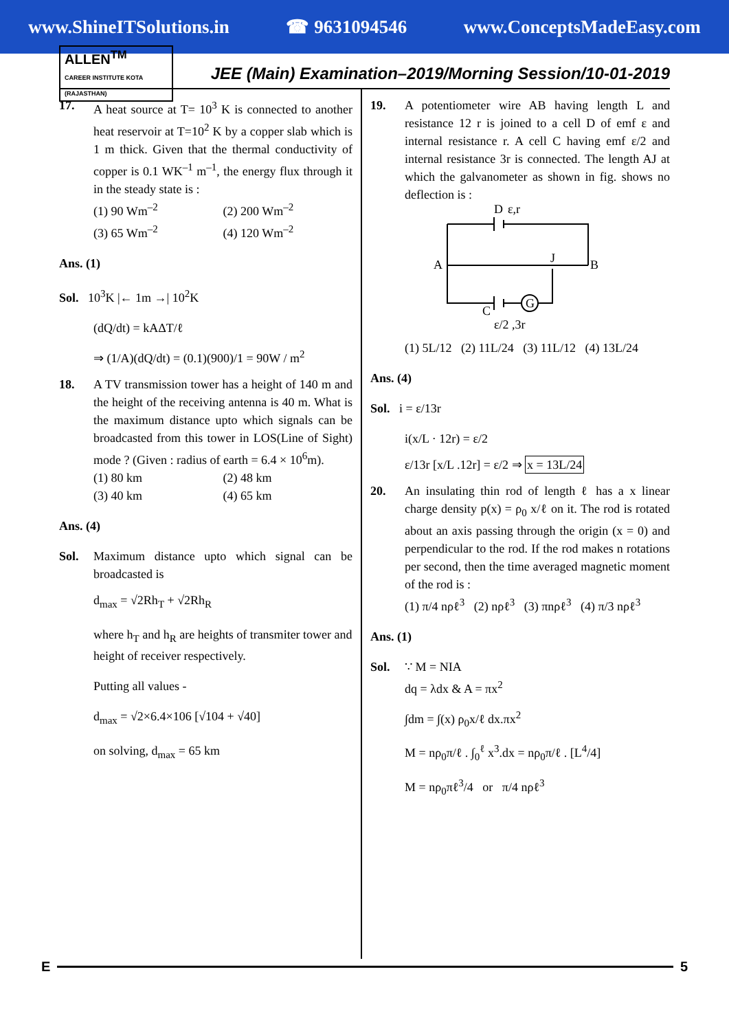www.ShineITSolutions.in ☎ 9631094546 www.ConceptsMadeEasy.com
ALLEN<sup>TM</sup>
CAREER INSTITUTE KOTA (RAJASTHAN)
JEE (Main) Examination–2019/Morning Session/10-01-2019
17. A heat source at T= 10<sup>3</sup> K is connected to another heat reservoir at T=10<sup>2</sup> K by a copper slab which is 1 m thick. Given that the thermal conductivity of copper is 0.1 WK<sup>–1</sup> m<sup>–1</sup>, the energy flux through it in the steady state is :
(1) 90 Wm<sup>–2</sup> (2) 200 Wm<sup>–2</sup> (3) 65 Wm<sup>–2</sup> (4) 120 Wm<sup>–2</sup>
Ans. (1)
Sol. 10<sup>3</sup>K |← 1m →| 10<sup>2</sup>K
(dQ/dt) = kAΔT/ℓ
⇒ (1/A)(dQ/dt) = (0.1)(900)/1 = 90W / m<sup>2</sup>
18. A TV transmission tower has a height of 140 m and the height of the receiving antenna is 40 m. What is the maximum distance upto which signals can be broadcasted from this tower in LOS(Line of Sight) mode ? (Given : radius of earth = 6.4 × 10<sup>6</sup>m).
(1) 80 km (2) 48 km (3) 40 km (4) 65 km
Ans. (4)
Sol. Maximum distance upto which signal can be broadcasted is
d<sub>max</sub> = √2Rh<sub>T</sub> + √2Rh<sub>R</sub>
where h<sub>T</sub> and h<sub>R</sub> are heights of transmiter tower and height of receiver respectively.
Putting all values -
d<sub>max</sub> = √2×6.4×106 [√104 + √40]
on solving, d<sub>max</sub> = 65 km
19. A potentiometer wire AB having length L and resistance 12 r is joined to a cell D of emf ε and internal resistance r. A cell C having emf ε/2 and internal resistance 3r is connected. The length AJ at which the galvanometer as shown in fig. shows no deflection is :
D
ε,r
A
B
J
G
C
ε/2 ,3r
(1) 5L/12 (2) 11L/24 (3) 11L/12 (4) 13L/24
Ans. (4)
Sol. i = ε/13r
i(x/L · 12r) = ε/2
ε/13r [x/L .12r] = ε/2 ⇒ x = 13L/24
20. An insulating thin rod of length ℓ has a x linear charge density p(x) = ρ<sub>0</sub> x/ℓ on it. The rod is rotated about an axis passing through the origin (x = 0) and perpendicular to the rod. If the rod makes n rotations per second, then the time averaged magnetic moment of the rod is :
(1) π/4 nρℓ<sup>3</sup> (2) nρℓ<sup>3</sup> (3) πnρℓ<sup>3</sup> (4) π/3 nρℓ<sup>3</sup>
Ans. (1)
Sol. ∵ M = NIA
dq = λdx & A = πx<sup>2</sup>
∫dm = ∫(x) ρ<sub>0</sub>x/ℓ dx.πx<sup>2</sup>
M = nρ<sub>0</sub>π/ℓ . ∫<sub>0</sub><sup>ℓ</sup> x<sup>3</sup>.dx = nρ<sub>0</sub>π/ℓ . [L<sup>4</sup>/4]
M = nρ<sub>0</sub>πℓ<sup>3</sup>/4 or π/4 nρℓ<sup>3</sup>
E 5